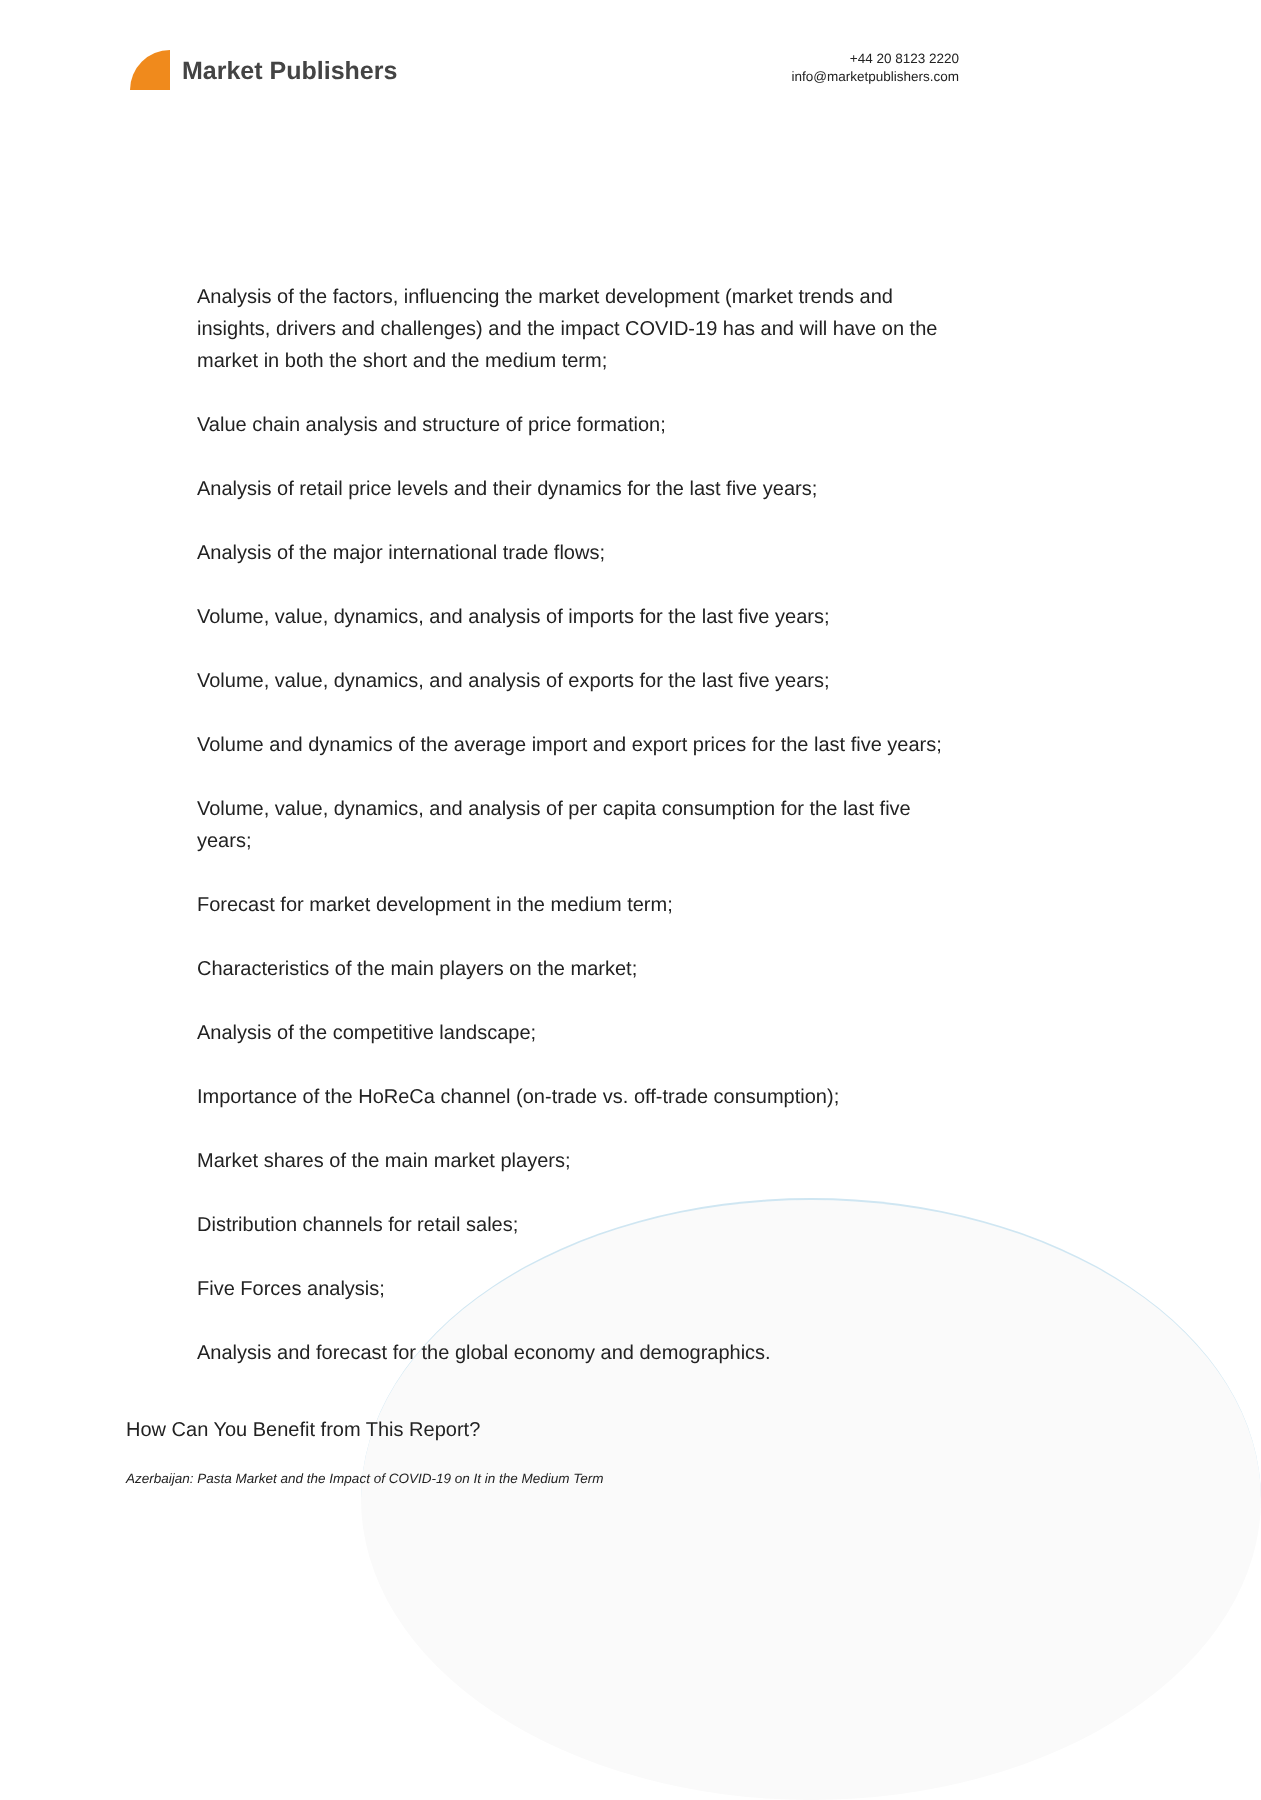Market Publishers
+44 20 8123 2220
info@marketpublishers.com
Analysis of the factors, influencing the market development (market trends and insights, drivers and challenges) and the impact COVID-19 has and will have on the market in both the short and the medium term;
Value chain analysis and structure of price formation;
Analysis of retail price levels and their dynamics for the last five years;
Analysis of the major international trade flows;
Volume, value, dynamics, and analysis of imports for the last five years;
Volume, value, dynamics, and analysis of exports for the last five years;
Volume and dynamics of the average import and export prices for the last five years;
Volume, value, dynamics, and analysis of per capita consumption for the last five years;
Forecast for market development in the medium term;
Characteristics of the main players on the market;
Analysis of the competitive landscape;
Importance of the HoReCa channel (on-trade vs. off-trade consumption);
Market shares of the main market players;
Distribution channels for retail sales;
Five Forces analysis;
Analysis and forecast for the global economy and demographics.
How Can You Benefit from This Report?
Azerbaijan: Pasta Market and the Impact of COVID-19 on It in the Medium Term